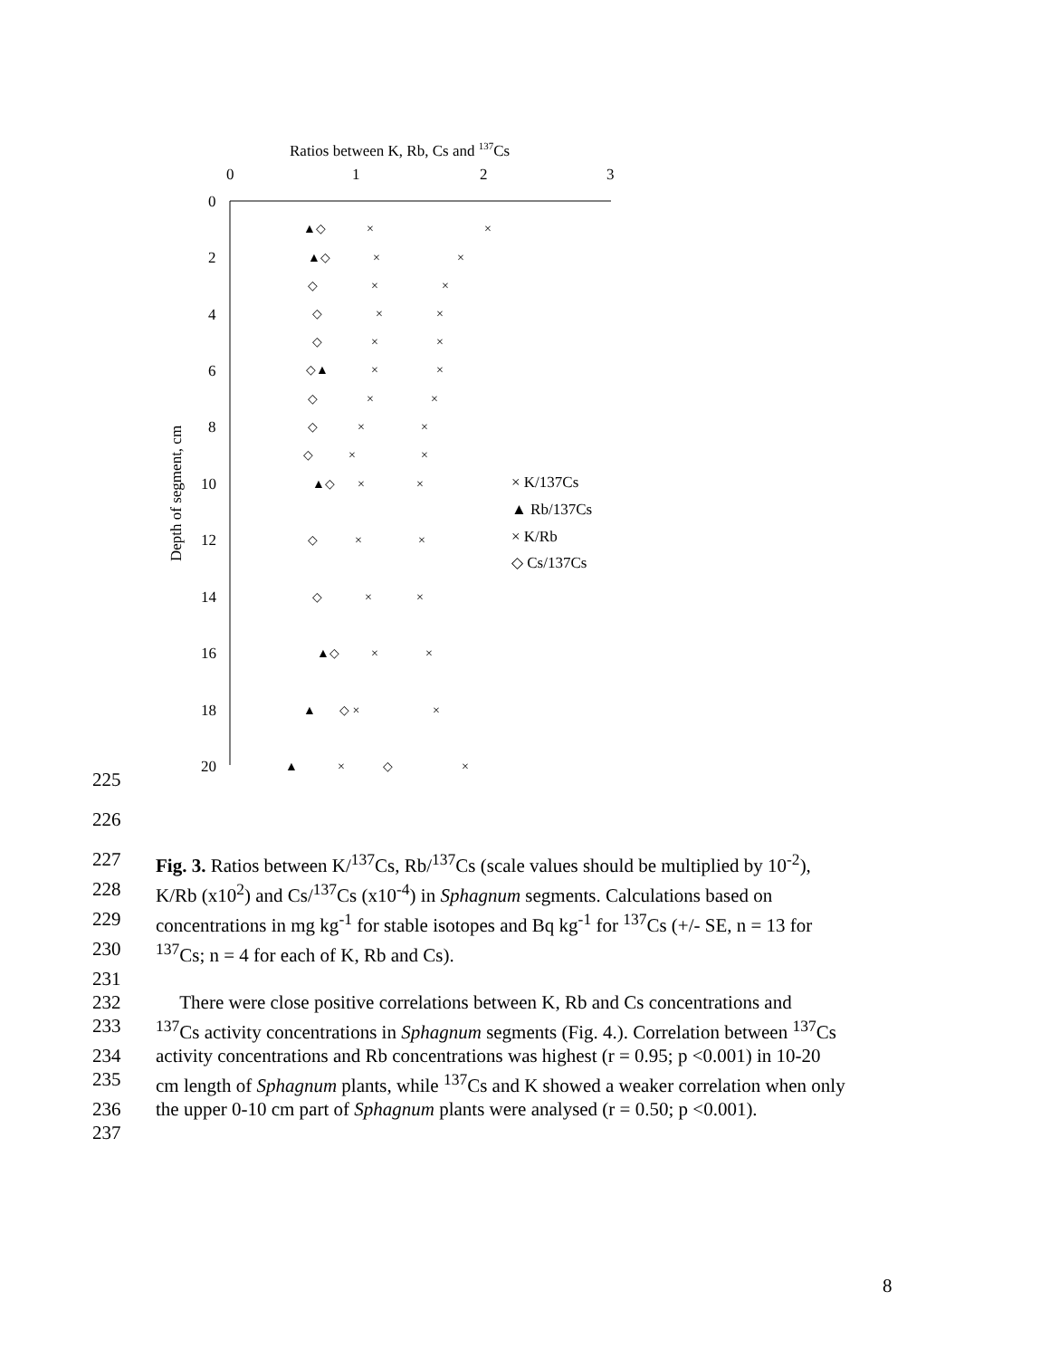Ratios between K, Rb, Cs and 137Cs
0
1
2
3
0
2
4
6
8
10
12
14
16
18
20
Depth of segment, cm
▲◇
×
×
▲◇
×
×
◇
×
×
◇
×
×
◇
×
×
◇▲
×
×
◇
×
×
◇
×
×
◇
×
×
▲◇
×
×
◇
×
×
◇
×
×
▲◇
×
×
▲
◇ ×
×
▲
×
◇
×
× K/137Cs
▲ Rb/137Cs
× K/Rb
◇ Cs/137Cs
225
226
227 Fig. 3. Ratios between K/<sup>137</sup>Cs, Rb/<sup>137</sup>Cs (scale values should be multiplied by 10<sup>-2</sup>),
228 K/Rb (x10<sup>2</sup>) and Cs/<sup>137</sup>Cs (x10<sup>-4</sup>) in Sphagnum segments. Calculations based on
229 concentrations in mg kg<sup>-1</sup> for stable isotopes and Bq kg<sup>-1</sup> for <sup>137</sup>Cs (+/- SE, n = 13 for
230<sup>137</sup>Cs; n = 4 for each of K, Rb and Cs).
231
232 There were close positive correlations between K, Rb and Cs concentrations and
233<sup>137</sup>Cs activity concentrations in Sphagnum segments (Fig. 4.). Correlation between <sup>137</sup>Cs
234 activity concentrations and Rb concentrations was highest (r = 0.95; p <0.001) in 10-20
235 cm length of Sphagnum plants, while <sup>137</sup>Cs and K showed a weaker correlation when only
236 the upper 0-10 cm part of Sphagnum plants were analysed (r = 0.50; p <0.001).
237
8